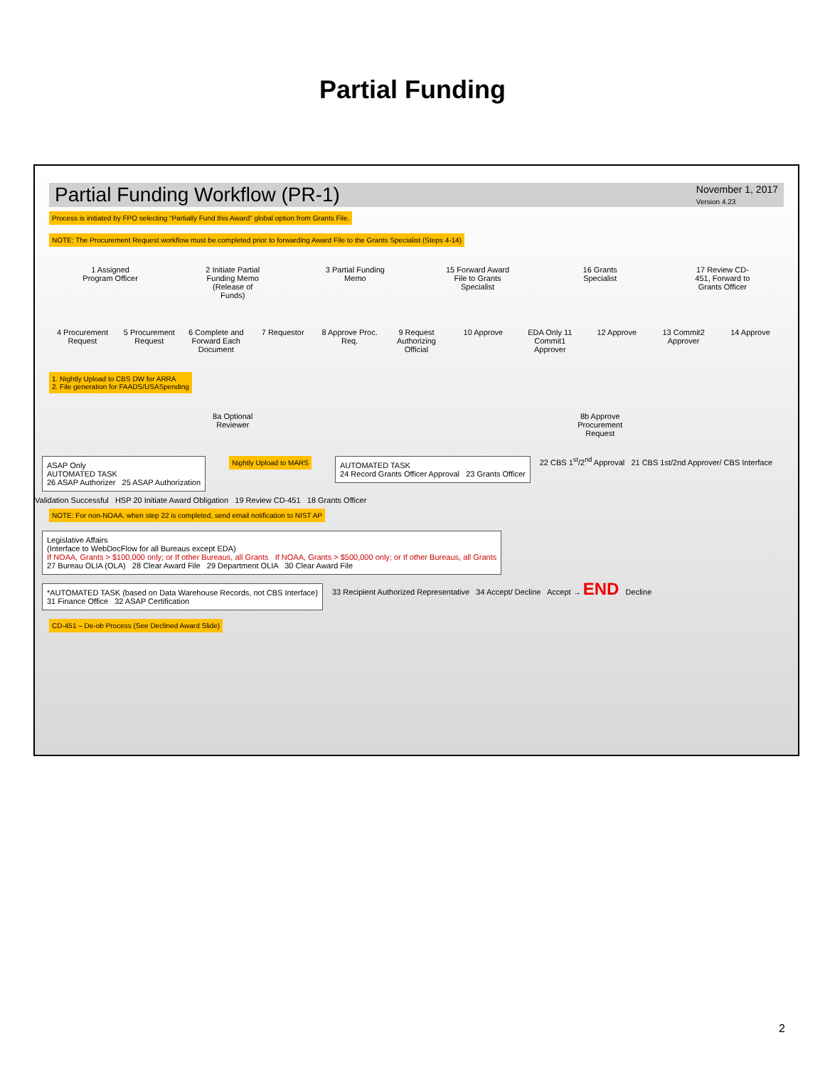Partial Funding
Partial Funding Workflow (PR-1) November 1, 2017
Version 4.23
Process is initiated by FPO selecting “Partially Fund this Award” global option from Grants File. NOTE: The Procurement Request workflow must be completed prior to forwarding Award File to the Grants Specialist (Steps 4-14)
1 Assigned Program Officer
2 Initiate Partial Funding Memo (Release of Funds)
3 Partial Funding Memo
15 Forward Award File to Grants Specialist
16 Grants Specialist
17 Review CD-451, Forward to Grants Officer
4 Procurement Request
5 Procurement Request
6 Complete and Forward Each Document
7 Requestor 8 Approve Proc. Req.
9 Request Authorizing Official
10 Approve EDA Only 11 Commit1 Approver
12 Approve 13 Commit2 Approver
14 Approve
1. Nightly Upload to CBS DW for ARRA
2. File generation for FAADS/USASpending
8a Optional Reviewer
8b Approve Procurement Request
ASAP Only
AUTOMATED TASK
26 ASAP Authorizer 25 ASAP Authorization
Nightly Upload to MARS
AUTOMATED TASK
24 Record Grants Officer Approval 23 Grants Officer
22 CBS 1<sup>st</sup>/2<sup>nd</sup> Approval 21 CBS 1st/2nd Approver/ CBS Interface Validation Successful HSP 20 Initiate Award Obligation 19 Review CD-451 18 Grants Officer
NOTE: For non-NOAA, when step 22 is completed, send email notification to NIST AP
Legislative Affairs
(Interface to WebDocFlow for all Bureaus except EDA)
If NOAA, Grants > $100,000 only; or If other Bureaus, all Grants If NOAA, Grants > $500,000 only; or If other Bureaus, all Grants
27 Bureau OLIA (OLA) 28 Clear Award File 29 Department OLIA 30 Clear Award File
*AUTOMATED TASK (based on Data Warehouse Records, not CBS Interface)
31 Finance Office 32 ASAP Certification
33 Recipient Authorized Representative 34 Accept/ Decline Accept → END Decline CD-451 – De-ob Process (See Declined Award Slide)
2